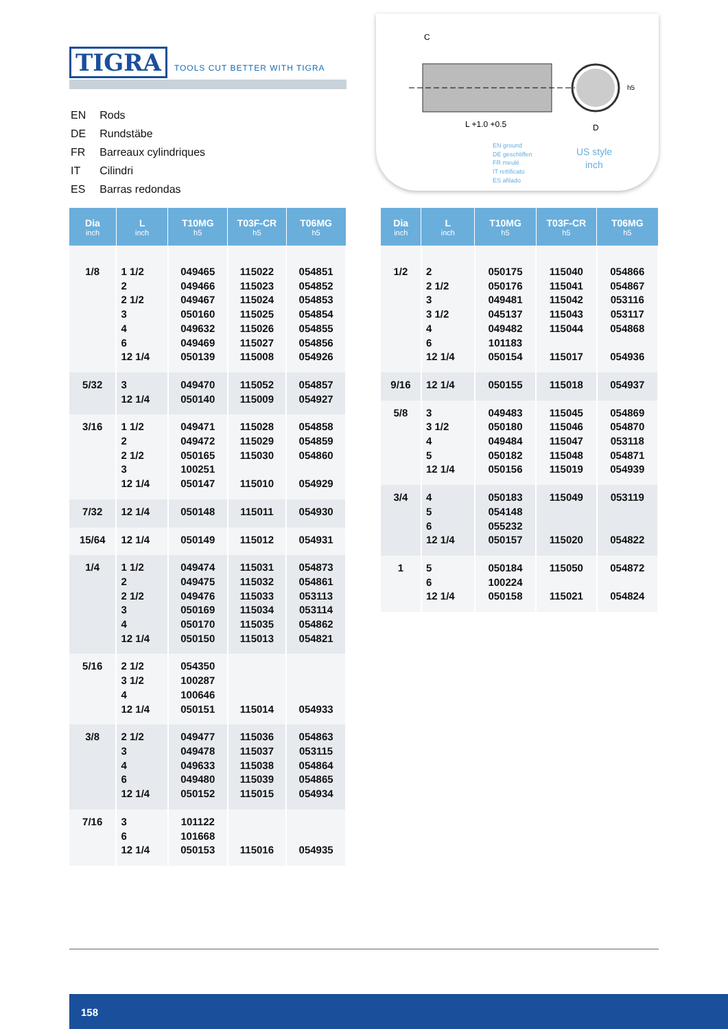TIGRA TOOLS CUT BETTER WITH TIGRA
| EN | Rods |
| DE | Rundstäbe |
| FR | Barreaux cylindriques |
| IT | Cilindri |
| ES | Barras redondas |
C
L +1.0 +0.5
D
h5
EN ground
DE geschliffen
FR meulé
IT rettificato
ES afilado
US style
inch
| Dia inch | L inch | T10MG h5 | T03F-CR h5 | T06MG h5 |
| --- | --- | --- | --- | --- |
| 1/8 | 1 1/2 2 2 1/2 3 4 6 12 1/4 | 049465 049466 049467 050160 049632 049469 050139 | 115022 115023 115024 115025 115026 115027 115008 | 054851 054852 054853 054854 054855 054856 054926 |
| 5/32 | 3 12 1/4 | 049470 050140 | 115052 115009 | 054857 054927 |
| 3/16 | 1 1/2 2 2 1/2 3 12 1/4 | 049471 049472 050165 100251 050147 | 115028 115029 115030 115010 | 054858 054859 054860 054929 |
| 7/32 | 12 1/4 | 050148 | 115011 | 054930 |
| 15/64 | 12 1/4 | 050149 | 115012 | 054931 |
| 1/4 | 1 1/2 2 2 1/2 3 4 12 1/4 | 049474 049475 049476 050169 050170 050150 | 115031 115032 115033 115034 115035 115013 | 054873 054861 053113 053114 054862 054821 |
| 5/16 | 2 1/2 3 1/2 4 12 1/4 | 054350 100287 100646 050151 | 115014 | 054933 |
| 3/8 | 2 1/2 3 4 6 12 1/4 | 049477 049478 049633 049480 050152 | 115036 115037 115038 115039 115015 | 054863 053115 054864 054865 054934 |
| 7/16 | 3 6 12 1/4 | 101122 101668 050153 | 115016 | 054935 |
| Dia inch | L inch | T10MG h5 | T03F-CR h5 | T06MG h5 |
| --- | --- | --- | --- | --- |
| 1/2 | 2 2 1/2 3 3 1/2 4 6 12 1/4 | 050175 050176 049481 045137 049482 101183 050154 | 115040 115041 115042 115043 115044 115017 | 054866 054867 053116 053117 054868 054936 |
| 9/16 | 12 1/4 | 050155 | 115018 | 054937 |
| 5/8 | 3 3 1/2 4 5 12 1/4 | 049483 050180 049484 050182 050156 | 115045 115046 115047 115048 115019 | 054869 054870 053118 054871 054939 |
| 3/4 | 4 5 6 12 1/4 | 050183 054148 055232 050157 | 115049 115020 | 053119 054822 |
| 1 | 5 6 12 1/4 | 050184 100224 050158 | 115050 115021 | 054872 054824 |
158